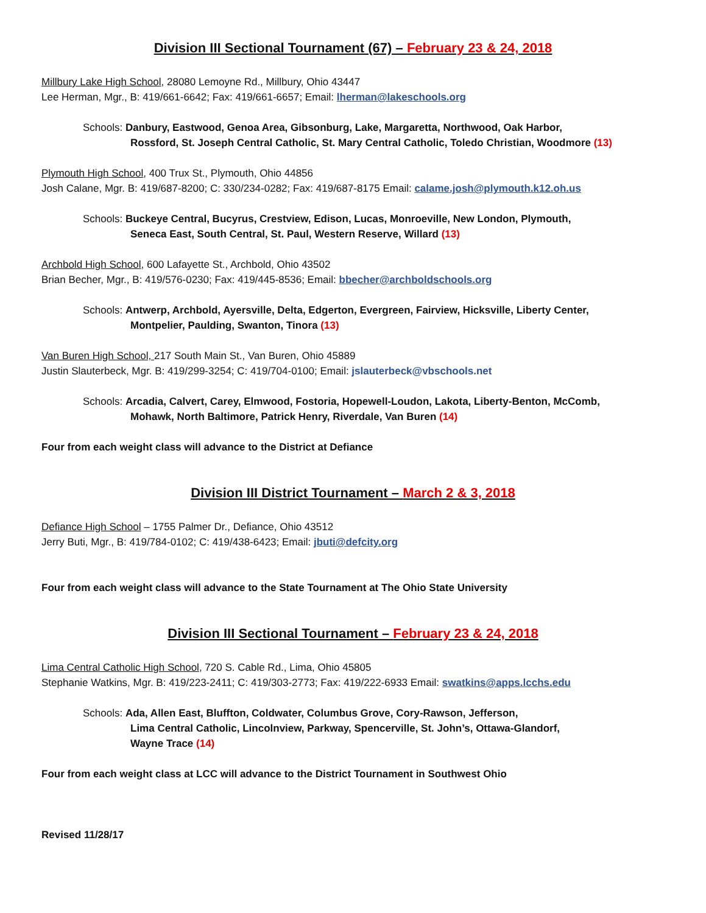Division III Sectional Tournament (67) – February 23 & 24, 2018
Millbury Lake High School, 28080 Lemoyne Rd., Millbury, Ohio 43447
Lee Herman, Mgr., B: 419/661-6642; Fax: 419/661-6657; Email: lherman@lakeschools.org
Schools: Danbury, Eastwood, Genoa Area, Gibsonburg, Lake, Margaretta, Northwood, Oak Harbor,
Rossford, St. Joseph Central Catholic, St. Mary Central Catholic, Toledo Christian, Woodmore (13)
Plymouth High School, 400 Trux St., Plymouth, Ohio 44856
Josh Calane, Mgr. B: 419/687-8200; C: 330/234-0282; Fax: 419/687-8175 Email: calame.josh@plymouth.k12.oh.us
Schools: Buckeye Central, Bucyrus, Crestview, Edison, Lucas, Monroeville, New London, Plymouth,
Seneca East, South Central, St. Paul, Western Reserve, Willard (13)
Archbold High School, 600 Lafayette St., Archbold, Ohio 43502
Brian Becher, Mgr., B: 419/576-0230; Fax: 419/445-8536; Email: bbecher@archboldschools.org
Schools: Antwerp, Archbold, Ayersville, Delta, Edgerton, Evergreen, Fairview, Hicksville, Liberty Center,
Montpelier, Paulding, Swanton, Tinora (13)
Van Buren High School, 217 South Main St., Van Buren, Ohio 45889
Justin Slauterbeck, Mgr. B: 419/299-3254; C: 419/704-0100; Email: jslauterbeck@vbschools.net
Schools: Arcadia, Calvert, Carey, Elmwood, Fostoria, Hopewell-Loudon, Lakota, Liberty-Benton, McComb,
Mohawk, North Baltimore, Patrick Henry, Riverdale, Van Buren (14)
Four from each weight class will advance to the District at Defiance
Division III District Tournament – March 2 & 3, 2018
Defiance High School – 1755 Palmer Dr., Defiance, Ohio 43512
Jerry Buti, Mgr., B: 419/784-0102; C: 419/438-6423; Email: jbuti@defcity.org
Four from each weight class will advance to the State Tournament at The Ohio State University
Division III Sectional Tournament – February 23 & 24, 2018
Lima Central Catholic High School, 720 S. Cable Rd., Lima, Ohio 45805
Stephanie Watkins, Mgr. B: 419/223-2411; C: 419/303-2773; Fax: 419/222-6933 Email: swatkins@apps.lcchs.edu
Schools: Ada, Allen East, Bluffton, Coldwater, Columbus Grove, Cory-Rawson, Jefferson,
Lima Central Catholic, Lincolnview, Parkway, Spencerville, St. John’s, Ottawa-Glandorf,
Wayne Trace (14)
Four from each weight class at LCC will advance to the District Tournament in Southwest Ohio
Revised 11/28/17